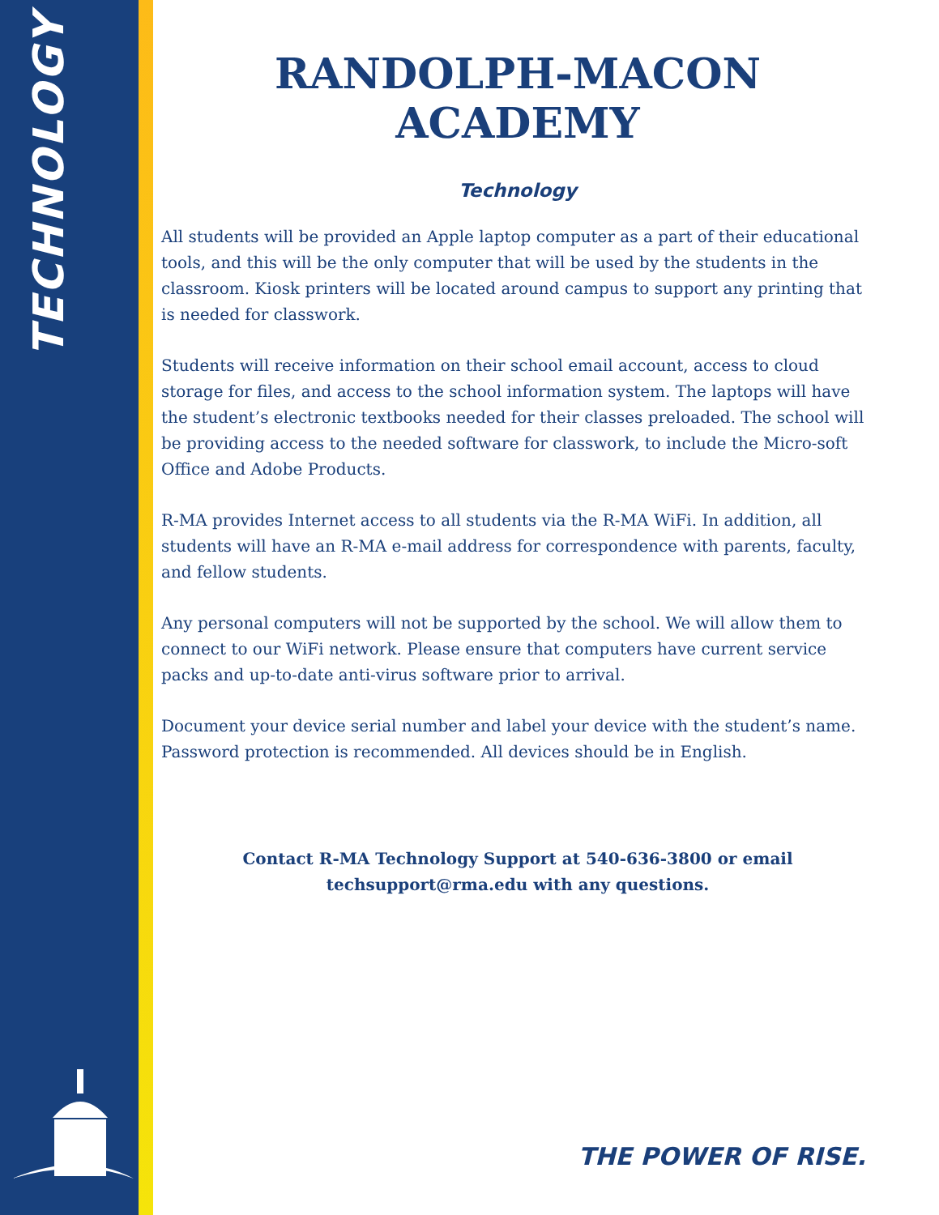TECHNOLOGY
RANDOLPH-MACON ACADEMY
Technology
All students will be provided an Apple laptop computer as a part of their educational tools, and this will be the only computer that will be used by the students in the classroom. Kiosk printers will be located around campus to support any printing that is needed for classwork.
Students will receive information on their school email account, access to cloud storage for files, and access to the school information system. The laptops will have the student’s electronic textbooks needed for their classes preloaded. The school will be providing access to the needed software for classwork, to include the Micro-soft Office and Adobe Products.
R-MA provides Internet access to all students via the R-MA WiFi. In addition, all students will have an R-MA e-mail address for correspondence with parents, faculty, and fellow students.
Any personal computers will not be supported by the school. We will allow them to connect to our WiFi network. Please ensure that computers have current service packs and up-to-date anti-virus software prior to arrival.
Document your device serial number and label your device with the student’s name. Password protection is recommended. All devices should be in English.
Contact R-MA Technology Support at 540-636-3800 or email
techsupport@rma.edu with any questions.
THE POWER OF RISE.